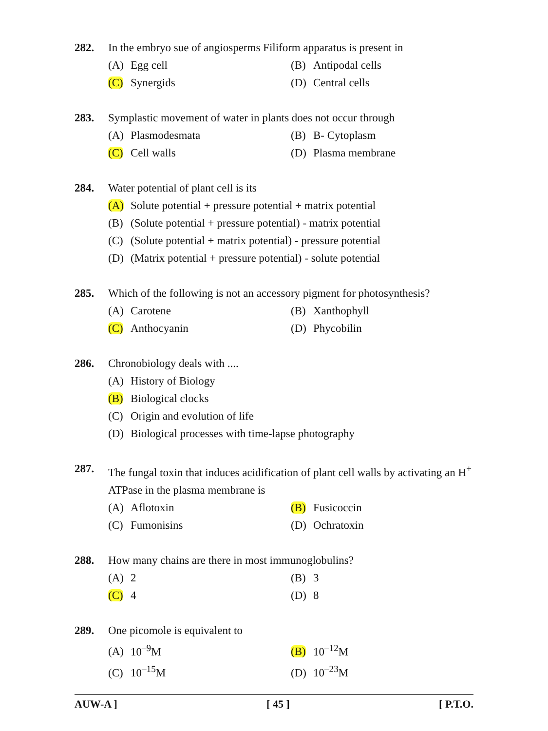282. In the embryo sue of angiosperms Filiform apparatus is present in
(A) Egg cell (B) Antipodal cells
(C) Synergids (D) Central cells
283. Symplastic movement of water in plants does not occur through
(A) Plasmodesmata (B) B- Cytoplasm
(C) Cell walls (D) Plasma membrane
284. Water potential of plant cell is its
(A) Solute potential + pressure potential + matrix potential
(B) (Solute potential + pressure potential) - matrix potential
(C) (Solute potential + matrix potential) - pressure potential
(D) (Matrix potential + pressure potential) - solute potential
285. Which of the following is not an accessory pigment for photosynthesis?
(A) Carotene (B) Xanthophyll
(C) Anthocyanin (D) Phycobilin
286. Chronobiology deals with ....
(A) History of Biology
(B) Biological clocks
(C) Origin and evolution of life
(D) Biological processes with time-lapse photography
287. The fungal toxin that induces acidification of plant cell walls by activating an H<sup>+</sup> ATPase in the plasma membrane is
(A) Aflotoxin (B) Fusicoccin
(C) Fumonisins (D) Ochratoxin
288. How many chains are there in most immunoglobulins?
(A) 2 (B) 3
(C) 4 (D) 8
289. One picomole is equivalent to
(A) 10<sup>–9</sup>M (B) 10<sup>–12</sup>M
(C) 10<sup>–15</sup>M (D) 10<sup>–23</sup>M
AUW-A ] [ 45 ] [ P.T.O.